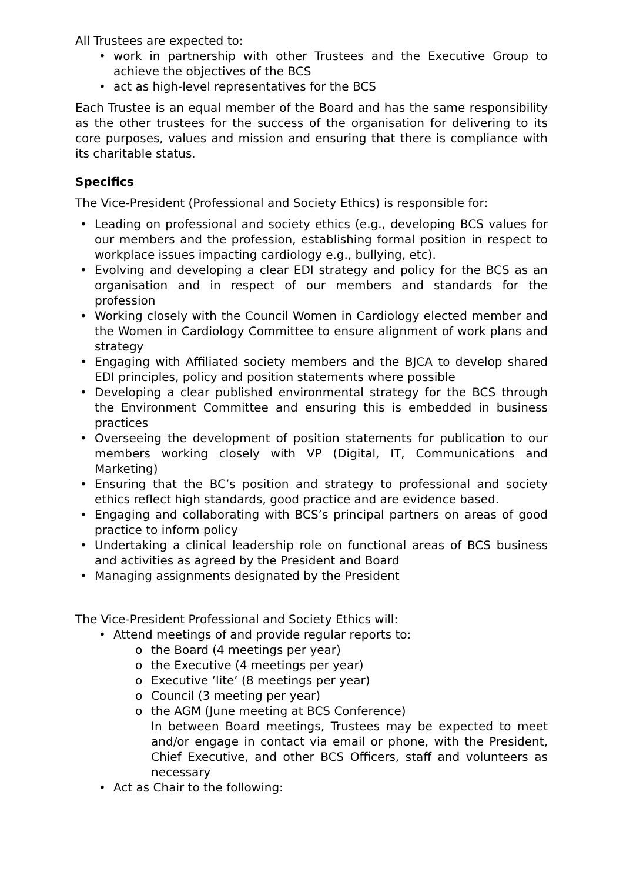All Trustees are expected to:
work in partnership with other Trustees and the Executive Group to achieve the objectives of the BCS
act as high-level representatives for the BCS
Each Trustee is an equal member of the Board and has the same responsibility as the other trustees for the success of the organisation for delivering to its core purposes, values and mission and ensuring that there is compliance with its charitable status.
Specifics
The Vice-President (Professional and Society Ethics) is responsible for:
Leading on professional and society ethics (e.g., developing BCS values for our members and the profession, establishing formal position in respect to workplace issues impacting cardiology e.g., bullying, etc).
Evolving and developing a clear EDI strategy and policy for the BCS as an organisation and in respect of our members and standards for the profession
Working closely with the Council Women in Cardiology elected member and the Women in Cardiology Committee to ensure alignment of work plans and strategy
Engaging with Affiliated society members and the BJCA to develop shared EDI principles, policy and position statements where possible
Developing a clear published environmental strategy for the BCS through the Environment Committee and ensuring this is embedded in business practices
Overseeing the development of position statements for publication to our members working closely with VP (Digital, IT, Communications and Marketing)
Ensuring that the BC’s position and strategy to professional and society ethics reflect high standards, good practice and are evidence based.
Engaging and collaborating with BCS’s principal partners on areas of good practice to inform policy
Undertaking a clinical leadership role on functional areas of BCS business and activities as agreed by the President and Board
Managing assignments designated by the President
The Vice-President Professional and Society Ethics will:
Attend meetings of and provide regular reports to:
the Board (4 meetings per year)
the Executive (4 meetings per year)
Executive ’lite’ (8 meetings per year)
Council (3 meeting per year)
the AGM (June meeting at BCS Conference)
In between Board meetings, Trustees may be expected to meet and/or engage in contact via email or phone, with the President, Chief Executive, and other BCS Officers, staff and volunteers as necessary
Act as Chair to the following: